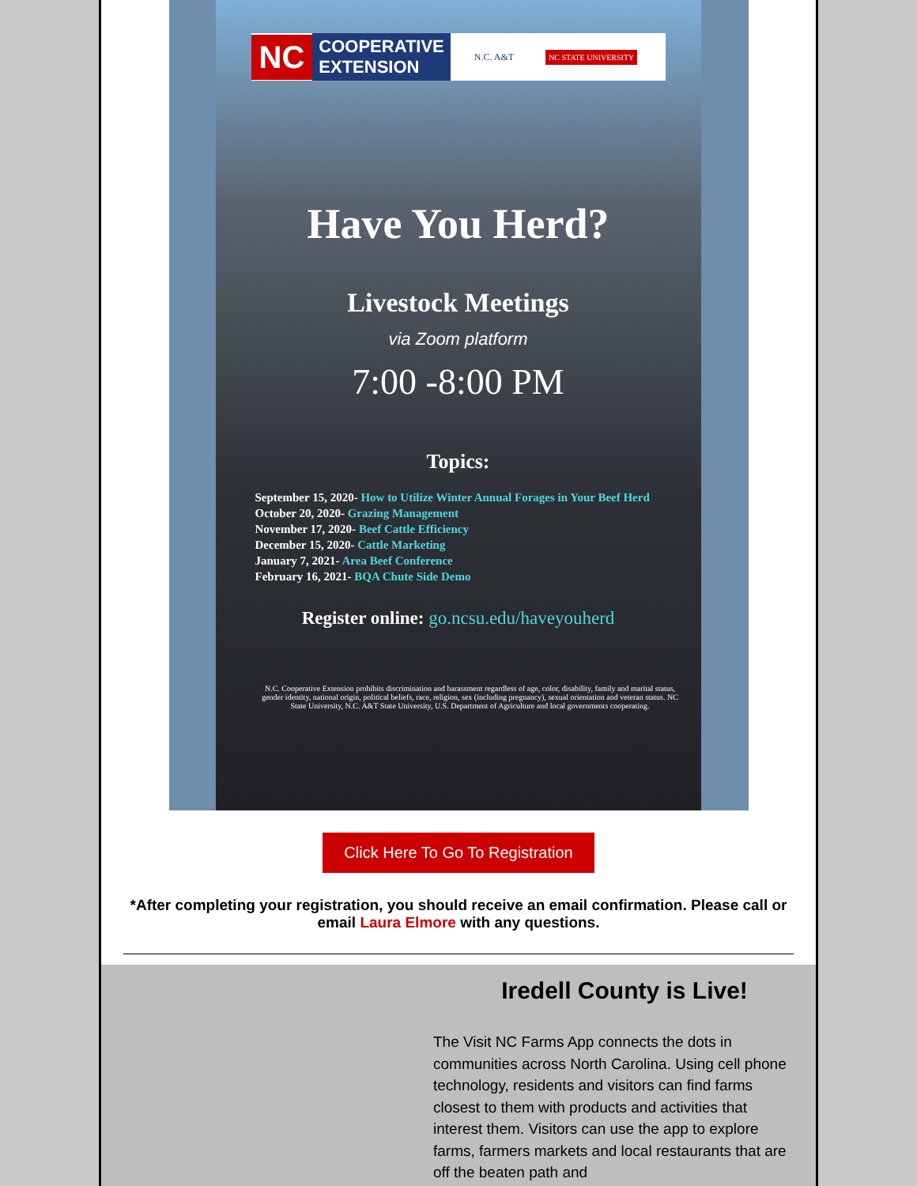NC
COOPERATIVE
EXTENSION
N.C. A&T
NC STATE UNIVERSITY
Have You Herd?
Livestock Meetings
via Zoom platform
7:00 -8:00 PM
Topics:
September 15, 2020- How to Utilize Winter Annual Forages in Your Beef Herd
October 20, 2020- Grazing Management
November 17, 2020- Beef Cattle Efficiency
December 15, 2020- Cattle Marketing
January 7, 2021- Area Beef Conference
February 16, 2021- BQA Chute Side Demo
Register online: go.ncsu.edu/haveyouherd
N.C. Cooperative Extension prohibits discrimination and harassment regardless of age, color, disability, family and marital status, gender identity, national origin, political beliefs, race, religion, sex (including pregnancy), sexual orientation and veteran status. NC State University, N.C. A&T State University, U.S. Department of Agriculture and local governments cooperating.
Click Here To Go To Registration
*After completing your registration, you should receive an email confirmation. Please call or email Laura Elmore with any questions.
Iredell County is Live!
The Visit NC Farms App connects the dots in communities across North Carolina. Using cell phone technology, residents and visitors can find farms closest to them with products and activities that interest them. Visitors can use the app to explore farms, farmers markets and local restaurants that are off the beaten path and